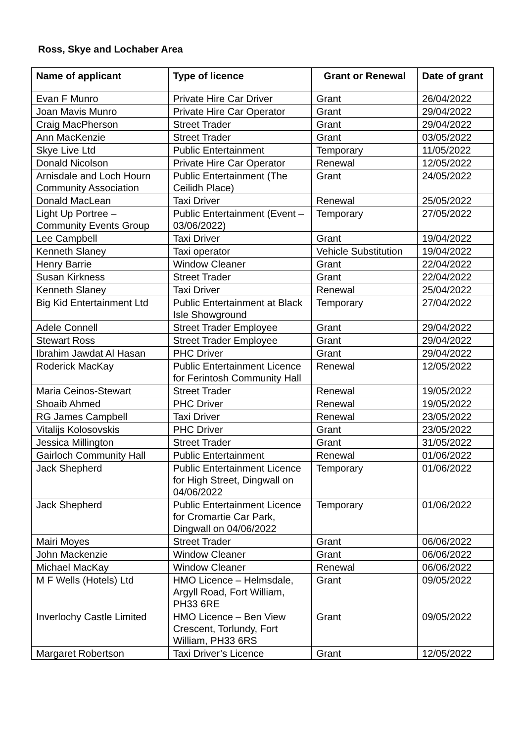Ross, Skye and Lochaber Area
| Name of applicant | Type of licence | Grant or Renewal | Date of grant |
| --- | --- | --- | --- |
| Evan F Munro | Private Hire Car Driver | Grant | 26/04/2022 |
| Joan Mavis Munro | Private Hire Car Operator | Grant | 29/04/2022 |
| Craig MacPherson | Street Trader | Grant | 29/04/2022 |
| Ann MacKenzie | Street Trader | Grant | 03/05/2022 |
| Skye Live Ltd | Public Entertainment | Temporary | 11/05/2022 |
| Donald Nicolson | Private Hire Car Operator | Renewal | 12/05/2022 |
| Arnisdale and Loch Hourn Community Association | Public Entertainment (The Ceilidh Place) | Grant | 24/05/2022 |
| Donald MacLean | Taxi Driver | Renewal | 25/05/2022 |
| Light Up Portree – Community Events Group | Public Entertainment (Event – 03/06/2022) | Temporary | 27/05/2022 |
| Lee Campbell | Taxi Driver | Grant | 19/04/2022 |
| Kenneth Slaney | Taxi operator | Vehicle Substitution | 19/04/2022 |
| Henry Barrie | Window Cleaner | Grant | 22/04/2022 |
| Susan Kirkness | Street Trader | Grant | 22/04/2022 |
| Kenneth Slaney | Taxi Driver | Renewal | 25/04/2022 |
| Big Kid Entertainment Ltd | Public Entertainment at Black Isle Showground | Temporary | 27/04/2022 |
| Adele Connell | Street Trader Employee | Grant | 29/04/2022 |
| Stewart Ross | Street Trader Employee | Grant | 29/04/2022 |
| Ibrahim Jawdat Al Hasan | PHC Driver | Grant | 29/04/2022 |
| Roderick MacKay | Public Entertainment Licence for Ferintosh Community Hall | Renewal | 12/05/2022 |
| Maria Ceinos-Stewart | Street Trader | Renewal | 19/05/2022 |
| Shoaib Ahmed | PHC Driver | Renewal | 19/05/2022 |
| RG James Campbell | Taxi Driver | Renewal | 23/05/2022 |
| Vitalijs Kolosovskis | PHC Driver | Grant | 23/05/2022 |
| Jessica Millington | Street Trader | Grant | 31/05/2022 |
| Gairloch Community Hall | Public Entertainment | Renewal | 01/06/2022 |
| Jack Shepherd | Public Entertainment Licence for High Street, Dingwall on 04/06/2022 | Temporary | 01/06/2022 |
| Jack Shepherd | Public Entertainment Licence for Cromartie Car Park, Dingwall on 04/06/2022 | Temporary | 01/06/2022 |
| Mairi Moyes | Street Trader | Grant | 06/06/2022 |
| John Mackenzie | Window Cleaner | Grant | 06/06/2022 |
| Michael MacKay | Window Cleaner | Renewal | 06/06/2022 |
| M F Wells (Hotels) Ltd | HMO Licence – Helmsdale, Argyll Road, Fort William, PH33 6RE | Grant | 09/05/2022 |
| Inverlochy Castle Limited | HMO Licence – Ben View Crescent, Torlundy, Fort William, PH33 6RS | Grant | 09/05/2022 |
| Margaret Robertson | Taxi Driver’s Licence | Grant | 12/05/2022 |